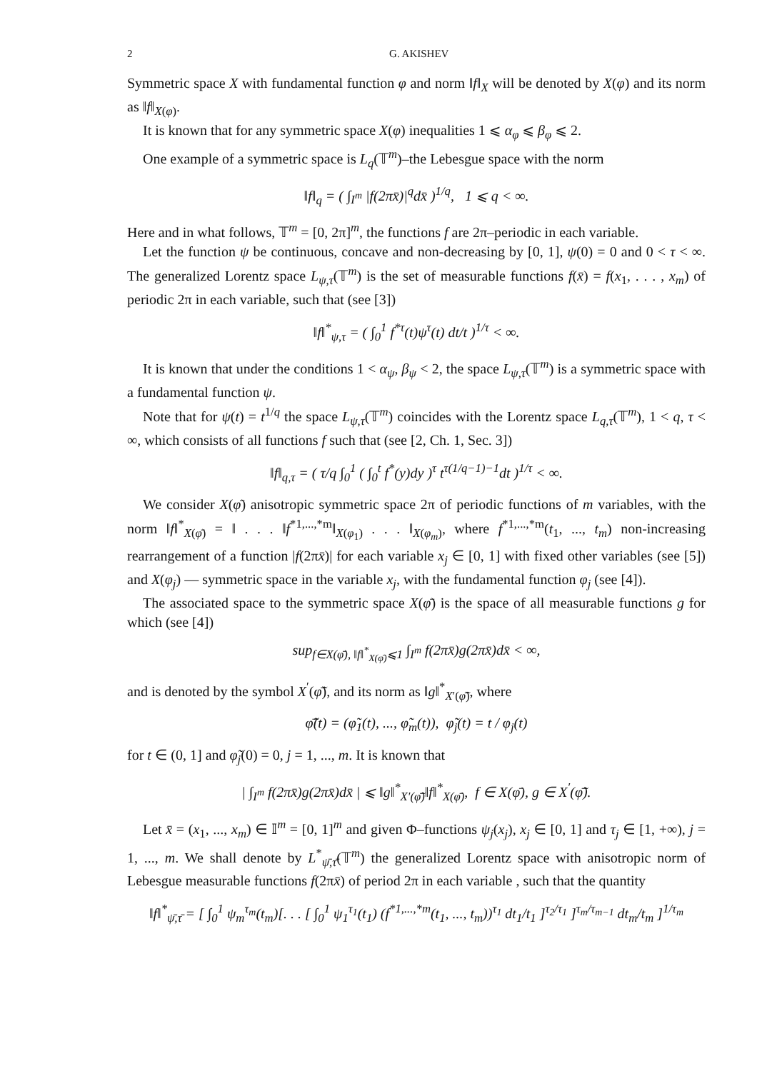2 G. AKISHEV
Symmetric space X with fundamental function φ and norm ‖f‖<sub>X</sub> will be denoted by X(φ) and its norm as ‖f‖<sub>X(φ)</sub>.
It is known that for any symmetric space X(φ) inequalities 1 ⩽ α<sub>φ</sub> ⩽ β<sub>φ</sub> ⩽ 2.
One example of a symmetric space is L<sub>q</sub>(𝕋<sup>m</sup>)–the Lebesgue space with the norm
‖f‖<sub>q</sub> = ( ∫<sub>I<sup>m</sup></sub> |f(2πx̄)|<sup>q</sup>dx̄ )<sup>1/q</sup>, 1 ⩽ q < ∞.
Here and in what follows, 𝕋<sup>m</sup> = [0, 2π]<sup>m</sup>, the functions f are 2π–periodic in each variable.
Let the function ψ be continuous, concave and non-decreasing by [0, 1], ψ(0) = 0 and 0 < τ < ∞. The generalized Lorentz space L<sub>ψ,τ</sub>(𝕋<sup>m</sup>) is the set of measurable functions f(x̄) = f(x<sub>1</sub>, . . . , x<sub>m</sub>) of periodic 2π in each variable, such that (see [3])
‖f‖<sup>*</sup><sub>ψ,τ</sub> = ( ∫<sub>0</sub><sup>1</sup> f<sup>*τ</sup>(t)ψ<sup>τ</sup>(t) dt/t )<sup>1/τ</sup> < ∞.
It is known that under the conditions 1 < α<sub>ψ</sub>, β<sub>ψ</sub> < 2, the space L<sub>ψ,τ</sub>(𝕋<sup>m</sup>) is a symmetric space with a fundamental function ψ.
Note that for ψ(t) = t<sup>1/q</sup> the space L<sub>ψ,τ</sub>(𝕋<sup>m</sup>) coincides with the Lorentz space L<sub>q,τ</sub>(𝕋<sup>m</sup>), 1 < q, τ < ∞, which consists of all functions f such that (see [2, Ch. 1, Sec. 3])
‖f‖<sub>q,τ</sub> = ( τ/q ∫<sub>0</sub><sup>1</sup> ( ∫<sub>0</sub><sup>t</sup> f<sup>*</sup>(y)dy )<sup>τ</sup> t<sup>τ(1/q−1)−1</sup>dt )<sup>1/τ</sup> < ∞.
We consider X(φ̄) anisotropic symmetric space 2π of periodic functions of m variables, with the norm ‖f‖<sup>*</sup><sub>X(φ̄)</sub> = ‖ . . . ‖f<sup>*1,...,*m</sup>‖<sub>X(φ<sub>1</sub>)</sub> . . . ‖<sub>X(φ<sub>m</sub>)</sub>, where f<sup>*1,...,*m</sup>(t<sub>1</sub>, ..., t<sub>m</sub>) non-increasing rearrangement of a function |f(2πx̄)| for each variable x<sub>j</sub> ∈ [0, 1] with fixed other variables (see [5]) and X(φ<sub>j</sub>) — symmetric space in the variable x<sub>j</sub>, with the fundamental function φ<sub>j</sub> (see [4]).
The associated space to the symmetric space X(φ̄) is the space of all measurable functions g for which (see [4])
sup<sub>f∈X(φ̄), ‖f‖<sup>*</sup><sub>X(φ̄)</sub>⩽1</sub> ∫<sub>I<sup>m</sup></sub> f(2πx̄)g(2πx̄)dx̄ < ∞,
and is denoted by the symbol X<sup>′</sup>(φ̃̄), and its norm as ‖g‖<sup>*</sup><sub>X′(φ̃̄)</sub>, where
φ̃̄(t) = (φ̃<sub>1</sub>(t), ..., φ̃<sub>m</sub>(t)), φ̃<sub>j</sub>(t) = t / φ<sub>j</sub>(t)
for t ∈ (0, 1] and φ̃<sub>j</sub>(0) = 0, j = 1, ..., m. It is known that
| ∫<sub>I<sup>m</sup></sub> f(2πx̄)g(2πx̄)dx̄ | ⩽ ‖g‖<sup>*</sup><sub>X′(φ̃̄)</sub>‖f‖<sup>*</sup><sub>X(φ̄)</sub>, f ∈ X(φ̄), g ∈ X<sup>′</sup>(φ̃̄).
Let x̄ = (x<sub>1</sub>, ..., x<sub>m</sub>) ∈ 𝕀<sup>m</sup> = [0, 1]<sup>m</sup> and given Φ–functions ψ<sub>j</sub>(x<sub>j</sub>), x<sub>j</sub> ∈ [0, 1] and τ<sub>j</sub> ∈ [1, +∞), j = 1, ..., m. We shall denote by L<sup>*</sup><sub>ψ̄,τ̄</sub>(𝕋<sup>m</sup>) the generalized Lorentz space with anisotropic norm of Lebesgue measurable functions f(2πx̄) of period 2π in each variable , such that the quantity
‖f‖<sup>*</sup><sub>ψ̄,τ̄</sub> = [ ∫<sub>0</sub><sup>1</sup> ψ<sub>m</sub><sup>τ<sub>m</sub></sup>(t<sub>m</sub>)[. . . [ ∫<sub>0</sub><sup>1</sup> ψ<sub>1</sub><sup>τ<sub>1</sub></sup>(t<sub>1</sub>) (f<sup>*1,...,*m</sup>(t<sub>1</sub>, ..., t<sub>m</sub>))<sup>τ<sub>1</sub></sup> dt<sub>1</sub>/t<sub>1</sub> ]<sup>τ<sub>2</sub>/τ<sub>1</sub></sup> ]<sup>τ<sub>m</sub>/τ<sub>m−1</sub></sup> dt<sub>m</sub>/t<sub>m</sub> ]<sup>1/τ<sub>m</sub></sup>